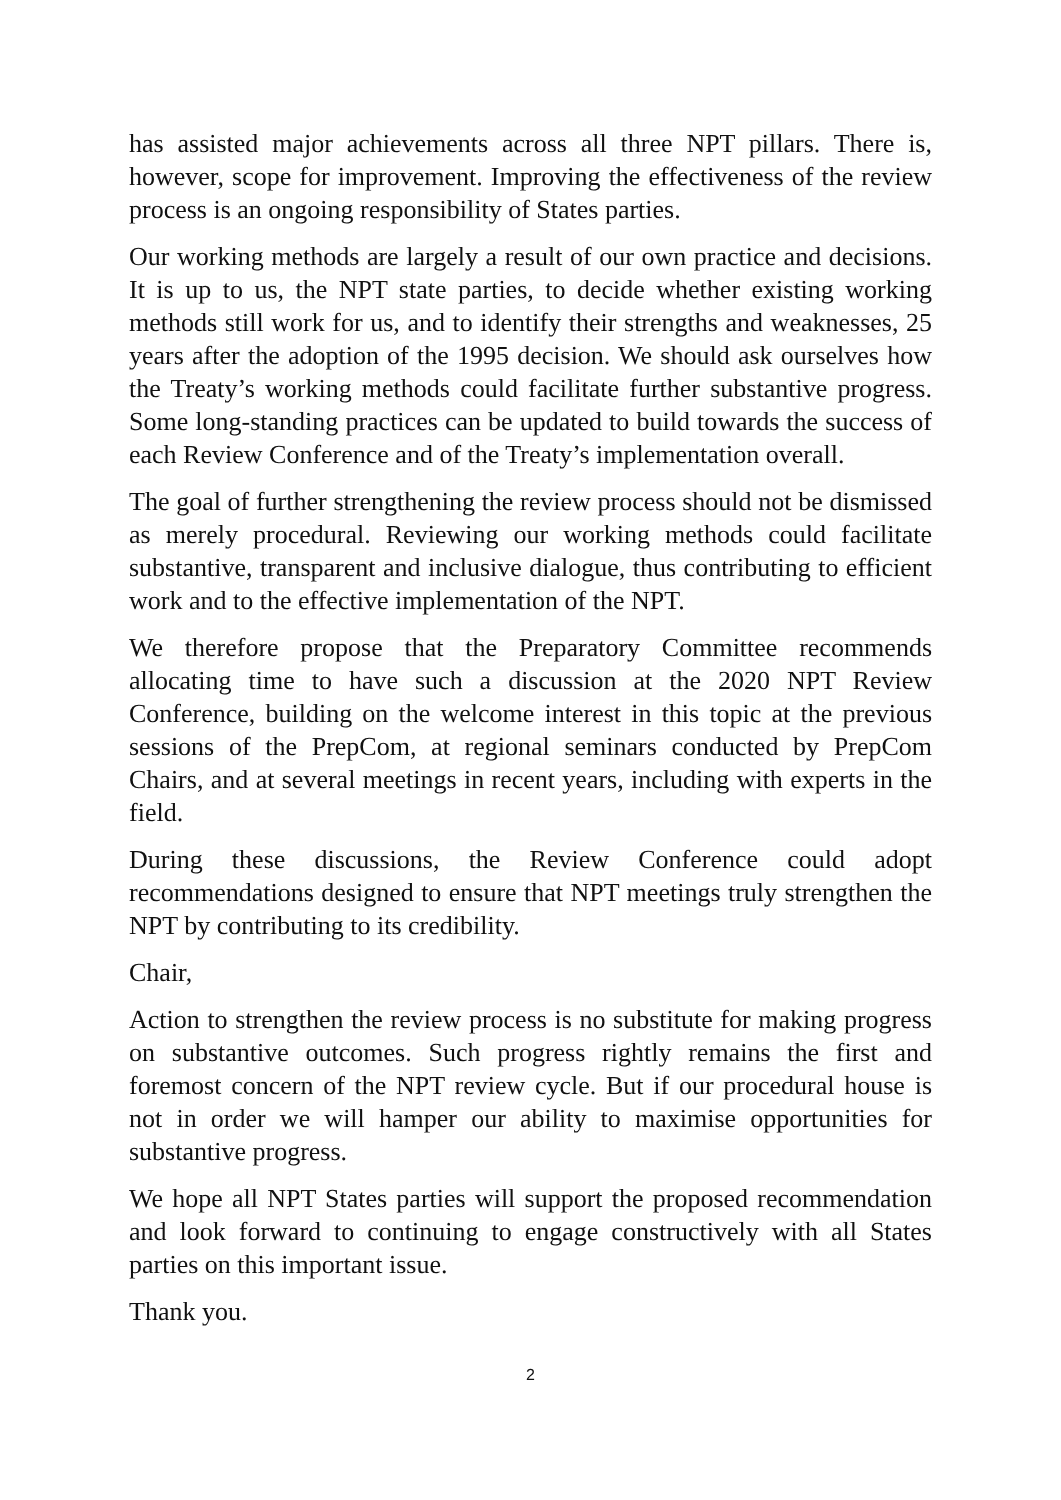has assisted major achievements across all three NPT pillars. There is, however, scope for improvement. Improving the effectiveness of the review process is an ongoing responsibility of States parties.
Our working methods are largely a result of our own practice and decisions. It is up to us, the NPT state parties, to decide whether existing working methods still work for us, and to identify their strengths and weaknesses, 25 years after the adoption of the 1995 decision. We should ask ourselves how the Treaty’s working methods could facilitate further substantive progress. Some long-standing practices can be updated to build towards the success of each Review Conference and of the Treaty’s implementation overall.
The goal of further strengthening the review process should not be dismissed as merely procedural. Reviewing our working methods could facilitate substantive, transparent and inclusive dialogue, thus contributing to efficient work and to the effective implementation of the NPT.
We therefore propose that the Preparatory Committee recommends allocating time to have such a discussion at the 2020 NPT Review Conference, building on the welcome interest in this topic at the previous sessions of the PrepCom, at regional seminars conducted by PrepCom Chairs, and at several meetings in recent years, including with experts in the field.
During these discussions, the Review Conference could adopt recommendations designed to ensure that NPT meetings truly strengthen the NPT by contributing to its credibility.
Chair,
Action to strengthen the review process is no substitute for making progress on substantive outcomes. Such progress rightly remains the first and foremost concern of the NPT review cycle. But if our procedural house is not in order we will hamper our ability to maximise opportunities for substantive progress.
We hope all NPT States parties will support the proposed recommendation and look forward to continuing to engage constructively with all States parties on this important issue.
Thank you.
2